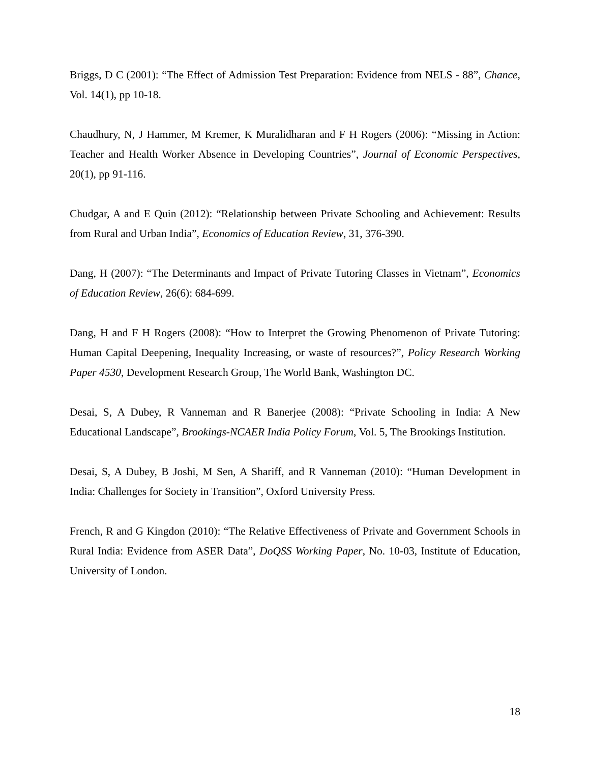Briggs, D C (2001): “The Effect of Admission Test Preparation: Evidence from NELS - 88”, Chance, Vol. 14(1), pp 10-18.
Chaudhury, N, J Hammer, M Kremer, K Muralidharan and F H Rogers (2006): “Missing in Action: Teacher and Health Worker Absence in Developing Countries”, Journal of Economic Perspectives, 20(1), pp 91-116.
Chudgar, A and E Quin (2012): “Relationship between Private Schooling and Achievement: Results from Rural and Urban India”, Economics of Education Review, 31, 376-390.
Dang, H (2007): “The Determinants and Impact of Private Tutoring Classes in Vietnam”, Economics of Education Review, 26(6): 684-699.
Dang, H and F H Rogers (2008): “How to Interpret the Growing Phenomenon of Private Tutoring: Human Capital Deepening, Inequality Increasing, or waste of resources?”, Policy Research Working Paper 4530, Development Research Group, The World Bank, Washington DC.
Desai, S, A Dubey, R Vanneman and R Banerjee (2008): “Private Schooling in India: A New Educational Landscape”, Brookings-NCAER India Policy Forum, Vol. 5, The Brookings Institution.
Desai, S, A Dubey, B Joshi, M Sen, A Shariff, and R Vanneman (2010): “Human Development in India: Challenges for Society in Transition”, Oxford University Press.
French, R and G Kingdon (2010): “The Relative Effectiveness of Private and Government Schools in Rural India: Evidence from ASER Data”, DoQSS Working Paper, No. 10-03, Institute of Education, University of London.
18